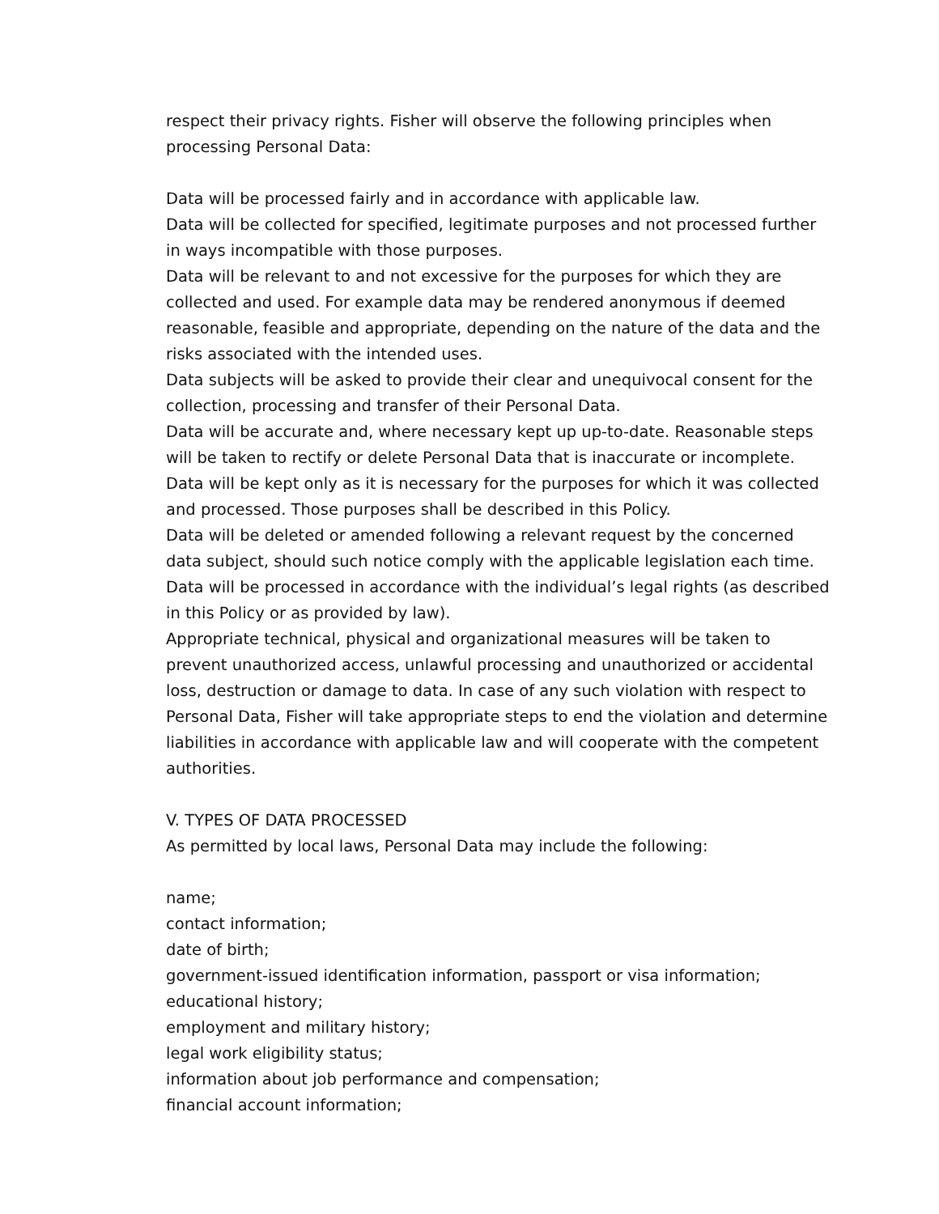respect their privacy rights. Fisher will observe the following principles when processing Personal Data:
Data will be processed fairly and in accordance with applicable law.
Data will be collected for specified, legitimate purposes and not processed further in ways incompatible with those purposes.
Data will be relevant to and not excessive for the purposes for which they are collected and used. For example data may be rendered anonymous if deemed reasonable, feasible and appropriate, depending on the nature of the data and the risks associated with the intended uses.
Data subjects will be asked to provide their clear and unequivocal consent for the collection, processing and transfer of their Personal Data.
Data will be accurate and, where necessary kept up up-to-date. Reasonable steps will be taken to rectify or delete Personal Data that is inaccurate or incomplete.
Data will be kept only as it is necessary for the purposes for which it was collected and processed. Those purposes shall be described in this Policy.
Data will be deleted or amended following a relevant request by the concerned data subject, should such notice comply with the applicable legislation each time.
Data will be processed in accordance with the individual’s legal rights (as described in this Policy or as provided by law).
Appropriate technical, physical and organizational measures will be taken to prevent unauthorized access, unlawful processing and unauthorized or accidental loss, destruction or damage to data. In case of any such violation with respect to Personal Data, Fisher will take appropriate steps to end the violation and determine liabilities in accordance with applicable law and will cooperate with the competent authorities.
V. TYPES OF DATA PROCESSED
As permitted by local laws, Personal Data may include the following:
name;
contact information;
date of birth;
government-issued identification information, passport or visa information;
educational history;
employment and military history;
legal work eligibility status;
information about job performance and compensation;
financial account information;